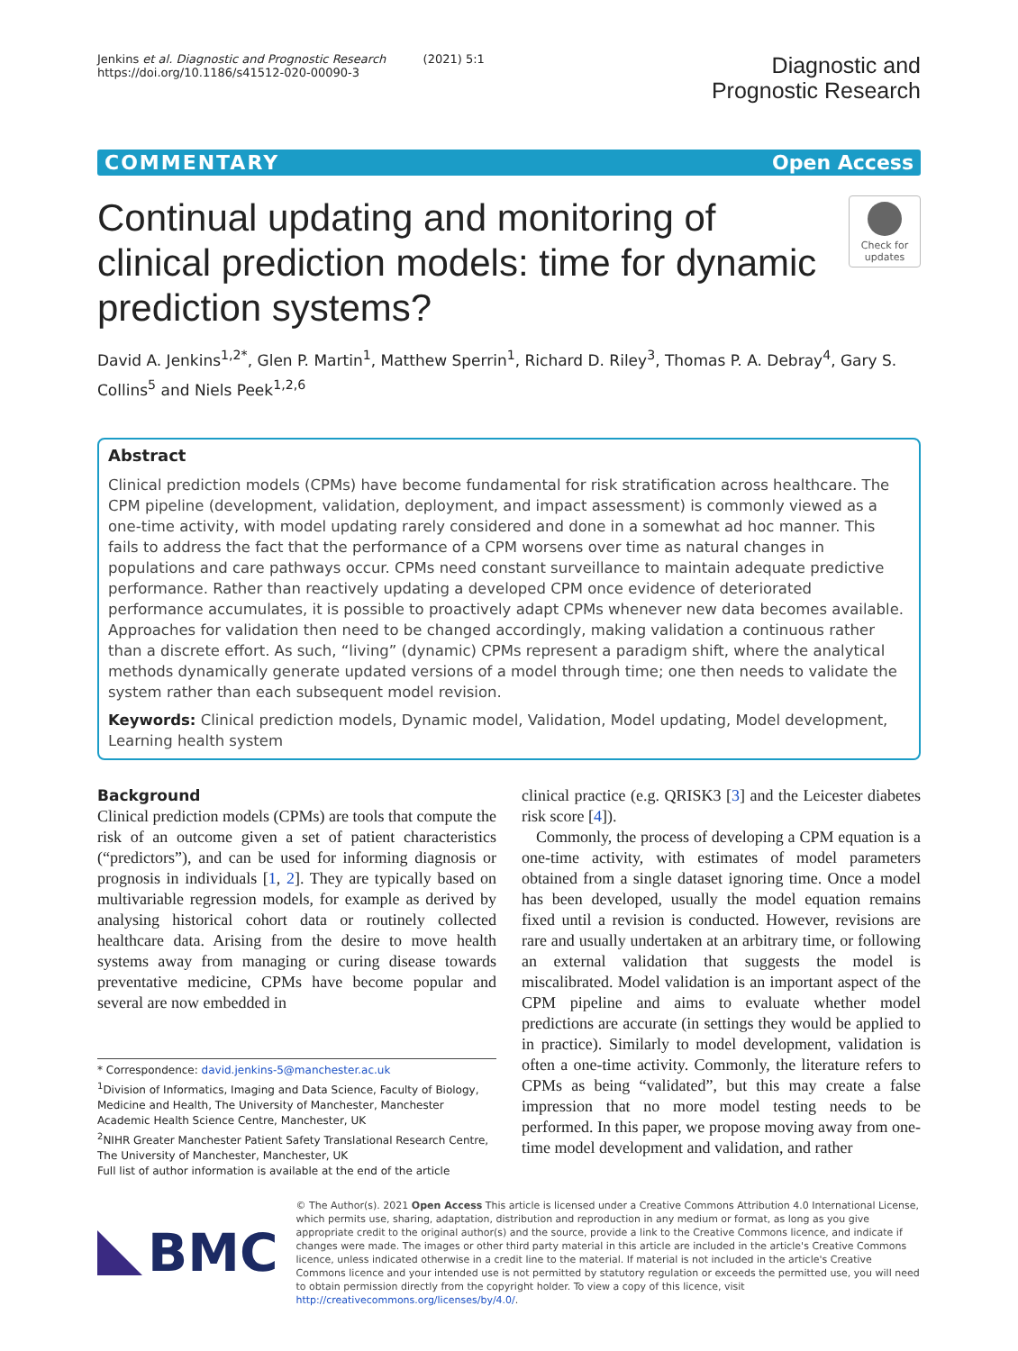Jenkins et al. Diagnostic and Prognostic Research (2021) 5:1
https://doi.org/10.1186/s41512-020-00090-3
Diagnostic and
Prognostic Research
COMMENTARY Open Access
Continual updating and monitoring of clinical prediction models: time for dynamic prediction systems?
Check for updates
David A. Jenkins<sup>1,2*</sup>, Glen P. Martin<sup>1</sup>, Matthew Sperrin<sup>1</sup>, Richard D. Riley<sup>3</sup>, Thomas P. A. Debray<sup>4</sup>, Gary S. Collins<sup>5</sup> and Niels Peek<sup>1,2,6</sup>
Abstract
Clinical prediction models (CPMs) have become fundamental for risk stratification across healthcare. The CPM pipeline (development, validation, deployment, and impact assessment) is commonly viewed as a one-time activity, with model updating rarely considered and done in a somewhat ad hoc manner. This fails to address the fact that the performance of a CPM worsens over time as natural changes in populations and care pathways occur. CPMs need constant surveillance to maintain adequate predictive performance. Rather than reactively updating a developed CPM once evidence of deteriorated performance accumulates, it is possible to proactively adapt CPMs whenever new data becomes available. Approaches for validation then need to be changed accordingly, making validation a continuous rather than a discrete effort. As such, “living” (dynamic) CPMs represent a paradigm shift, where the analytical methods dynamically generate updated versions of a model through time; one then needs to validate the system rather than each subsequent model revision.
Keywords: Clinical prediction models, Dynamic model, Validation, Model updating, Model development, Learning health system
Background
Clinical prediction models (CPMs) are tools that compute the risk of an outcome given a set of patient characteristics (“predictors”), and can be used for informing diagnosis or prognosis in individuals [1, 2]. They are typically based on multivariable regression models, for example as derived by analysing historical cohort data or routinely collected healthcare data. Arising from the desire to move health systems away from managing or curing disease towards preventative medicine, CPMs have become popular and several are now embedded in
* Correspondence: david.jenkins-5@manchester.ac.uk
<sup>1</sup> Division of Informatics, Imaging and Data Science, Faculty of Biology, Medicine and Health, The University of Manchester, Manchester Academic Health Science Centre, Manchester, UK
<sup>2</sup> NIHR Greater Manchester Patient Safety Translational Research Centre, The University of Manchester, Manchester, UK
Full list of author information is available at the end of the article
clinical practice (e.g. QRISK3 [3] and the Leicester diabetes risk score [4]).
Commonly, the process of developing a CPM equation is a one-time activity, with estimates of model parameters obtained from a single dataset ignoring time. Once a model has been developed, usually the model equation remains fixed until a revision is conducted. However, revisions are rare and usually undertaken at an arbitrary time, or following an external validation that suggests the model is miscalibrated. Model validation is an important aspect of the CPM pipeline and aims to evaluate whether model predictions are accurate (in settings they would be applied to in practice). Similarly to model development, validation is often a one-time activity. Commonly, the literature refers to CPMs as being “validated”, but this may create a false impression that no more model testing needs to be performed. In this paper, we propose moving away from one-time model development and validation, and rather
BMC
© The Author(s). 2021 Open Access This article is licensed under a Creative Commons Attribution 4.0 International License, which permits use, sharing, adaptation, distribution and reproduction in any medium or format, as long as you give appropriate credit to the original author(s) and the source, provide a link to the Creative Commons licence, and indicate if changes were made. The images or other third party material in this article are included in the article's Creative Commons licence, unless indicated otherwise in a credit line to the material. If material is not included in the article's Creative Commons licence and your intended use is not permitted by statutory regulation or exceeds the permitted use, you will need to obtain permission directly from the copyright holder. To view a copy of this licence, visit http://creativecommons.org/licenses/by/4.0/.